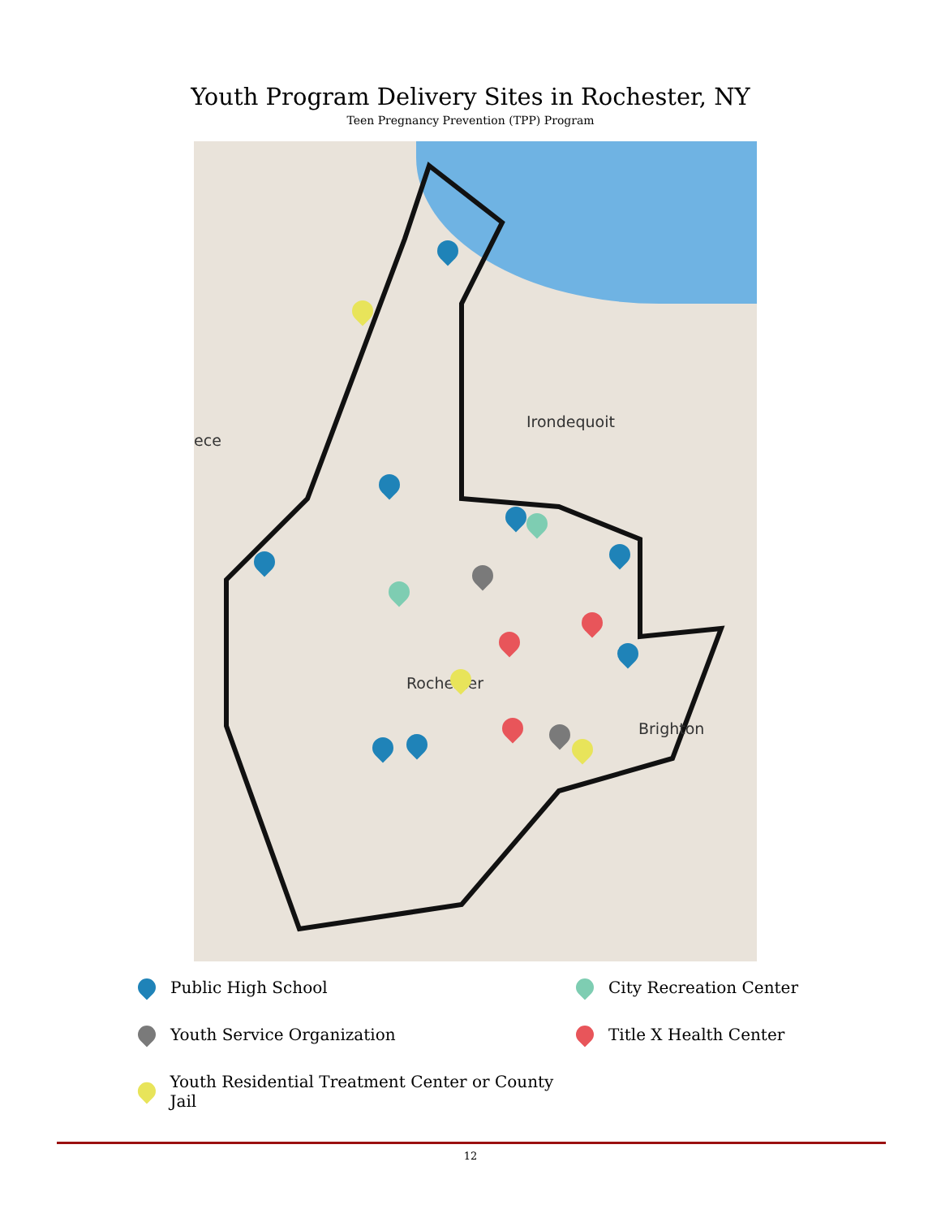Youth Program Delivery Sites in Rochester, NY
Teen Pregnancy Prevention (TPP) Program
Irondequoit
Rochester
Brighton
ece
Public High School
Youth Service Organization
Youth Residential Treatment Center or County Jail
City Recreation Center
Title X Health Center
12